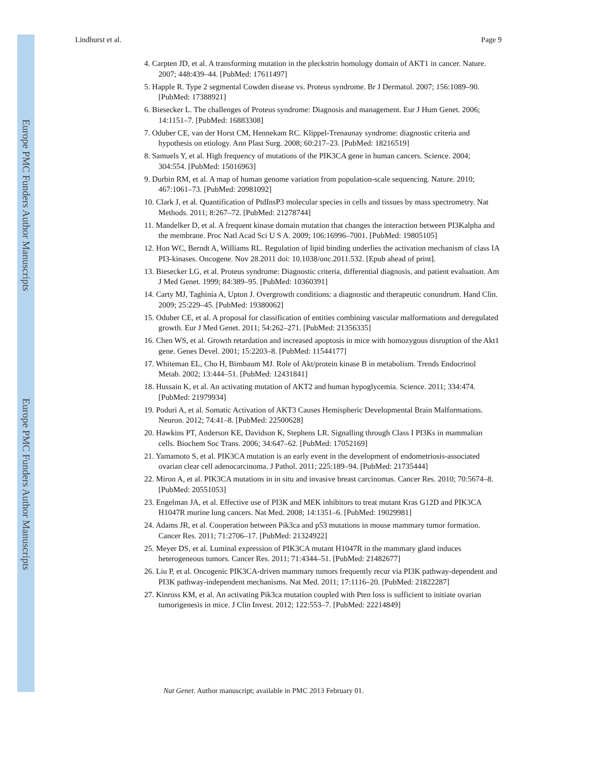Europe PMC Funders Author Manuscripts
Europe PMC Funders Author Manuscripts
Lindhurst et al. Page 9
4. Carpten JD, et al. A transforming mutation in the pleckstrin homology domain of AKT1 in cancer. Nature. 2007; 448:439–44. [PubMed: 17611497]
5. Happle R. Type 2 segmental Cowden disease vs. Proteus syndrome. Br J Dermatol. 2007; 156:1089–90. [PubMed: 17388921]
6. Biesecker L. The challenges of Proteus syndrome: Diagnosis and management. Eur J Hum Genet. 2006; 14:1151–7. [PubMed: 16883308]
7. Oduber CE, van der Horst CM, Hennekam RC. Klippel-Trenaunay syndrome: diagnostic criteria and hypothesis on etiology. Ann Plast Surg. 2008; 60:217–23. [PubMed: 18216519]
8. Samuels Y, et al. High frequency of mutations of the PIK3CA gene in human cancers. Science. 2004; 304:554. [PubMed: 15016963]
9. Durbin RM, et al. A map of human genome variation from population-scale sequencing. Nature. 2010; 467:1061–73. [PubMed: 20981092]
10. Clark J, et al. Quantification of PtdInsP3 molecular species in cells and tissues by mass spectrometry. Nat Methods. 2011; 8:267–72. [PubMed: 21278744]
11. Mandelker D, et al. A frequent kinase domain mutation that changes the interaction between PI3Kalpha and the membrane. Proc Natl Acad Sci U S A. 2009; 106:16996–7001. [PubMed: 19805105]
12. Hon WC, Berndt A, Williams RL. Regulation of lipid binding underlies the activation mechanism of class IA PI3-kinases. Oncogene. Nov 28.2011 doi: 10.1038/onc.2011.532. [Epub ahead of print].
13. Biesecker LG, et al. Proteus syndrome: Diagnostic criteria, differential diagnosis, and patient evaluation. Am J Med Genet. 1999; 84:389–95. [PubMed: 10360391]
14. Carty MJ, Taghinia A, Upton J. Overgrowth conditions: a diagnostic and therapeutic conundrum. Hand Clin. 2009; 25:229–45. [PubMed: 19380062]
15. Oduber CE, et al. A proposal for classification of entities combining vascular malformations and deregulated growth. Eur J Med Genet. 2011; 54:262–271. [PubMed: 21356335]
16. Chen WS, et al. Growth retardation and increased apoptosis in mice with homozygous disruption of the Akt1 gene. Genes Devel. 2001; 15:2203–8. [PubMed: 11544177]
17. Whiteman EL, Cho H, Birnbaum MJ. Role of Akt/protein kinase B in metabolism. Trends Endocrinol Metab. 2002; 13:444–51. [PubMed: 12431841]
18. Hussain K, et al. An activating mutation of AKT2 and human hypoglycemia. Science. 2011; 334:474. [PubMed: 21979934]
19. Poduri A, et al. Somatic Activation of AKT3 Causes Hemispheric Developmental Brain Malformations. Neuron. 2012; 74:41–8. [PubMed: 22500628]
20. Hawkins PT, Anderson KE, Davidson K, Stephens LR. Signalling through Class I PI3Ks in mammalian cells. Biochem Soc Trans. 2006; 34:647–62. [PubMed: 17052169]
21. Yamamoto S, et al. PIK3CA mutation is an early event in the development of endometriosis-associated ovarian clear cell adenocarcinoma. J Pathol. 2011; 225:189–94. [PubMed: 21735444]
22. Miron A, et al. PIK3CA mutations in in situ and invasive breast carcinomas. Cancer Res. 2010; 70:5674–8. [PubMed: 20551053]
23. Engelman JA, et al. Effective use of PI3K and MEK inhibitors to treat mutant Kras G12D and PIK3CA H1047R murine lung cancers. Nat Med. 2008; 14:1351–6. [PubMed: 19029981]
24. Adams JR, et al. Cooperation between Pik3ca and p53 mutations in mouse mammary tumor formation. Cancer Res. 2011; 71:2706–17. [PubMed: 21324922]
25. Meyer DS, et al. Luminal expression of PIK3CA mutant H1047R in the mammary gland induces heterogeneous tumors. Cancer Res. 2011; 71:4344–51. [PubMed: 21482677]
26. Liu P, et al. Oncogenic PIK3CA-driven mammary tumors frequently recur via PI3K pathway-dependent and PI3K pathway-independent mechanisms. Nat Med. 2011; 17:1116–20. [PubMed: 21822287]
27. Kinross KM, et al. An activating Pik3ca mutation coupled with Pten loss is sufficient to initiate ovarian tumorigenesis in mice. J Clin Invest. 2012; 122:553–7. [PubMed: 22214849]
Nat Genet. Author manuscript; available in PMC 2013 February 01.